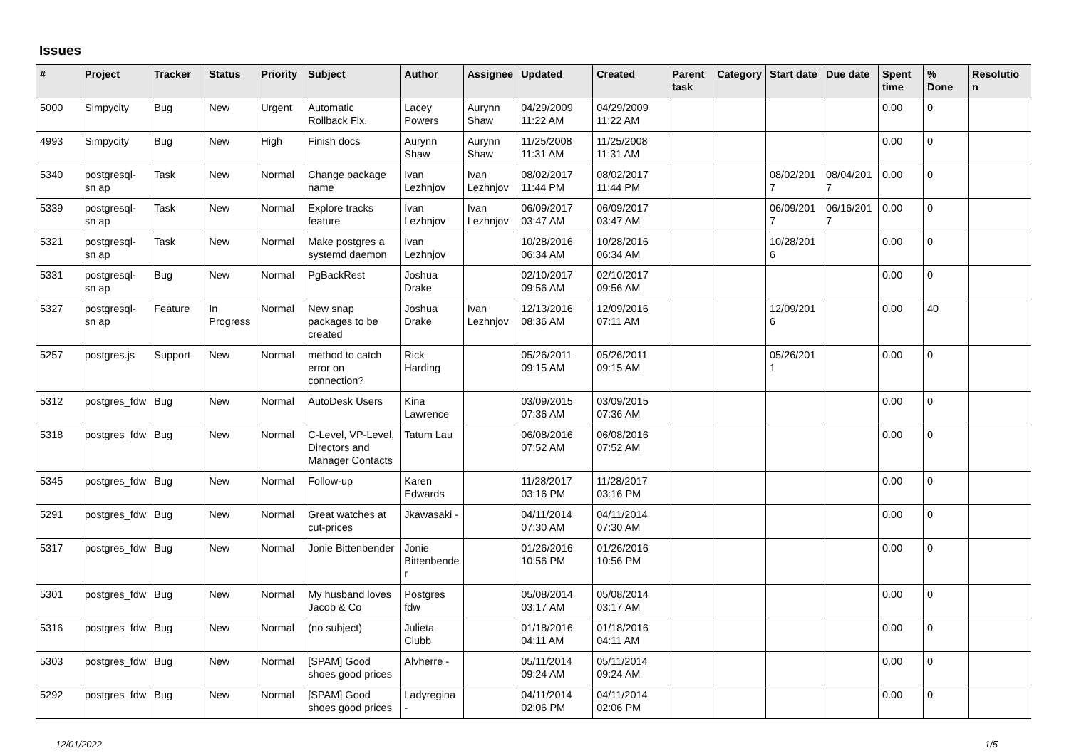Issues
| # | Project | Tracker | Status | Priority | Subject | Author | Assignee | Updated | Created | Parent task | Category | Start date | Due date | Spent time | % Done | Resolutio n |
| --- | --- | --- | --- | --- | --- | --- | --- | --- | --- | --- | --- | --- | --- | --- | --- | --- |
| 5000 | Simpycity | Bug | New | Urgent | Automatic Rollback Fix. | Lacey Powers | Aurynn Shaw | 04/29/2009 11:22 AM | 04/29/2009 11:22 AM | | | | | 0.00 | 0 | |
| 4993 | Simpycity | Bug | New | High | Finish docs | Aurynn Shaw | Aurynn Shaw | 11/25/2008 11:31 AM | 11/25/2008 11:31 AM | | | | | 0.00 | 0 | |
| 5340 | postgresql-sn ap | Task | New | Normal | Change package name | Ivan Lezhnjov | Ivan Lezhnjov | 08/02/2017 11:44 PM | 08/02/2017 11:44 PM | | | 08/02/201 7 | 08/04/201 7 | 0.00 | 0 | |
| 5339 | postgresql-sn ap | Task | New | Normal | Explore tracks feature | Ivan Lezhnjov | Ivan Lezhnjov | 06/09/2017 03:47 AM | 06/09/2017 03:47 AM | | | 06/09/201 7 | 06/16/201 7 | 0.00 | 0 | |
| 5321 | postgresql-sn ap | Task | New | Normal | Make postgres a systemd daemon | Ivan Lezhnjov | | 10/28/2016 06:34 AM | 10/28/2016 06:34 AM | | | 10/28/201 6 | | 0.00 | 0 | |
| 5331 | postgresql-sn ap | Bug | New | Normal | PgBackRest | Joshua Drake | | 02/10/2017 09:56 AM | 02/10/2017 09:56 AM | | | | | 0.00 | 0 | |
| 5327 | postgresql-sn ap | Feature | In Progress | Normal | New snap packages to be created | Joshua Drake | Ivan Lezhnjov | 12/13/2016 08:36 AM | 12/09/2016 07:11 AM | | | 12/09/201 6 | | 0.00 | 40 | |
| 5257 | postgres.js | Support | New | Normal | method to catch error on connection? | Rick Harding | | 05/26/2011 09:15 AM | 05/26/2011 09:15 AM | | | 05/26/201 1 | | 0.00 | 0 | |
| 5312 | postgres_fdw | Bug | New | Normal | AutoDesk Users | Kina Lawrence | | 03/09/2015 07:36 AM | 03/09/2015 07:36 AM | | | | | 0.00 | 0 | |
| 5318 | postgres_fdw | Bug | New | Normal | C-Level, VP-Level, Directors and Manager Contacts | Tatum Lau | | 06/08/2016 07:52 AM | 06/08/2016 07:52 AM | | | | | 0.00 | 0 | |
| 5345 | postgres_fdw | Bug | New | Normal | Follow-up | Karen Edwards | | 11/28/2017 03:16 PM | 11/28/2017 03:16 PM | | | | | 0.00 | 0 | |
| 5291 | postgres_fdw | Bug | New | Normal | Great watches at cut-prices | Jkawasaki - | | 04/11/2014 07:30 AM | 04/11/2014 07:30 AM | | | | | 0.00 | 0 | |
| 5317 | postgres_fdw | Bug | New | Normal | Jonie Bittenbender | Jonie Bittenbende r | | 01/26/2016 10:56 PM | 01/26/2016 10:56 PM | | | | | 0.00 | 0 | |
| 5301 | postgres_fdw | Bug | New | Normal | My husband loves Jacob & Co | Postgres fdw | | 05/08/2014 03:17 AM | 05/08/2014 03:17 AM | | | | | 0.00 | 0 | |
| 5316 | postgres_fdw | Bug | New | Normal | (no subject) | Julieta Clubb | | 01/18/2016 04:11 AM | 01/18/2016 04:11 AM | | | | | 0.00 | 0 | |
| 5303 | postgres_fdw | Bug | New | Normal | [SPAM] Good shoes good prices | Alvherre - | | 05/11/2014 09:24 AM | 05/11/2014 09:24 AM | | | | | 0.00 | 0 | |
| 5292 | postgres_fdw | Bug | New | Normal | [SPAM] Good shoes good prices | Ladyregina - | | 04/11/2014 02:06 PM | 04/11/2014 02:06 PM | | | | | 0.00 | 0 | |
12/01/2022 1/5